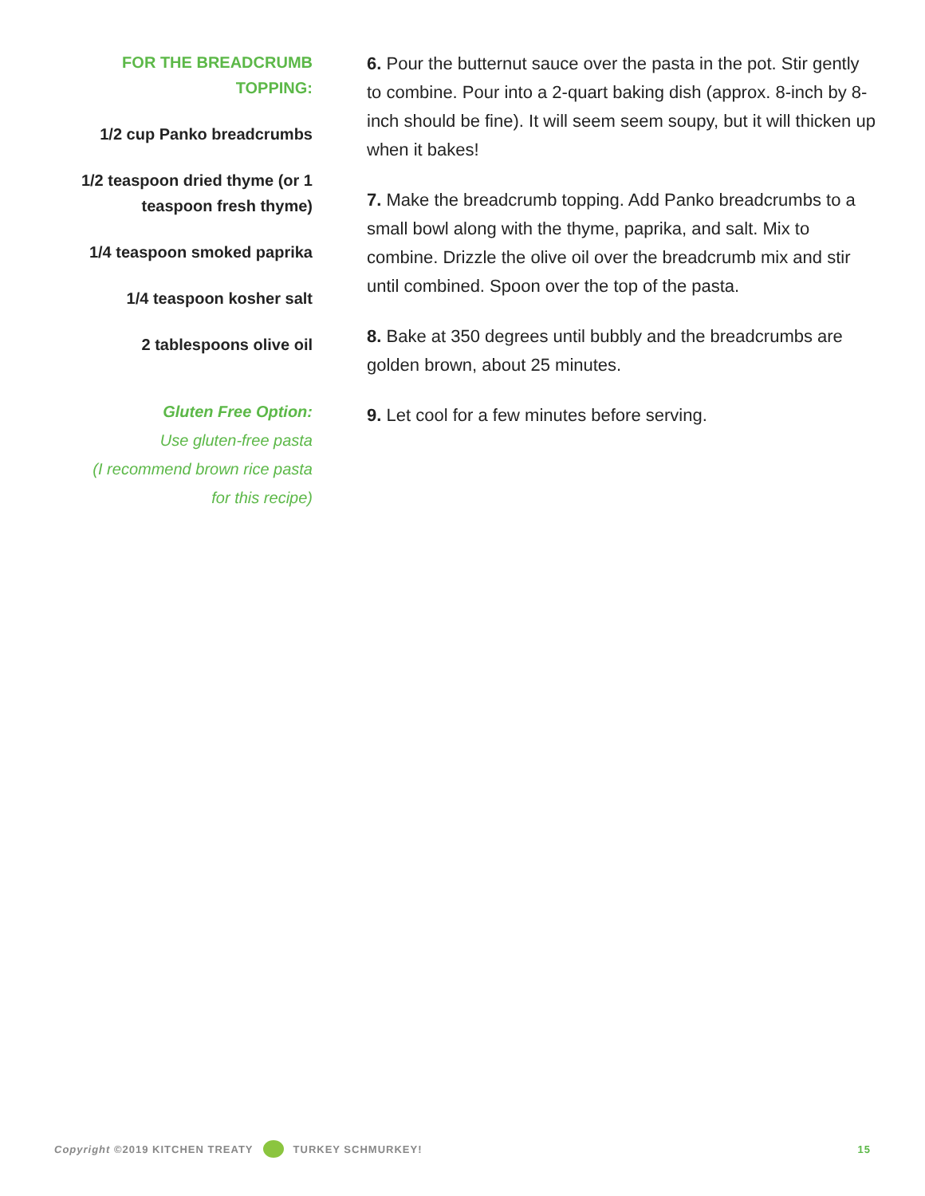FOR THE BREADCRUMB
TOPPING:
1/2 cup Panko breadcrumbs
1/2 teaspoon dried thyme (or 1
teaspoon fresh thyme)
1/4 teaspoon smoked paprika
1/4 teaspoon kosher salt
2 tablespoons olive oil
Gluten Free Option:
Use gluten-free pasta
(I recommend brown rice pasta
for this recipe)
6. Pour the butternut sauce over the pasta in the pot. Stir gently to combine. Pour into a 2-quart baking dish (approx. 8-inch by 8-inch should be fine). It will seem seem soupy, but it will thicken up when it bakes!
7. Make the breadcrumb topping. Add Panko breadcrumbs to a small bowl along with the thyme, paprika, and salt. Mix to combine. Drizzle the olive oil over the breadcrumb mix and stir until combined. Spoon over the top of the pasta.
8. Bake at 350 degrees until bubbly and the breadcrumbs are golden brown, about 25 minutes.
9. Let cool for a few minutes before serving.
Copyright ©2019 KITCHEN TREATY TURKEY SCHMURKEY! 15